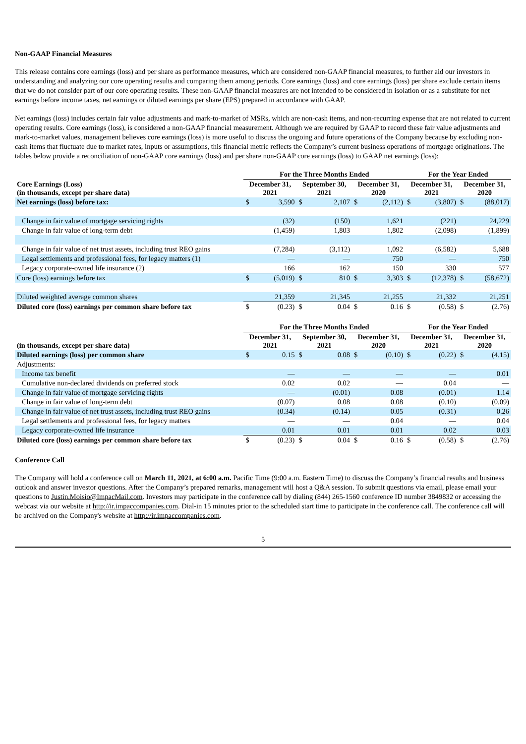Non-GAAP Financial Measures
This release contains core earnings (loss) and per share as performance measures, which are considered non-GAAP financial measures, to further aid our investors in understanding and analyzing our core operating results and comparing them among periods. Core earnings (loss) and core earnings (loss) per share exclude certain items that we do not consider part of our core operating results. These non-GAAP financial measures are not intended to be considered in isolation or as a substitute for net earnings before income taxes, net earnings or diluted earnings per share (EPS) prepared in accordance with GAAP.
Net earnings (loss) includes certain fair value adjustments and mark-to-market of MSRs, which are non-cash items, and non-recurring expense that are not related to current operating results. Core earnings (loss), is considered a non-GAAP financial measurement. Although we are required by GAAP to record these fair value adjustments and mark-to-market values, management believes core earnings (loss) is more useful to discuss the ongoing and future operations of the Company because by excluding non-cash items that fluctuate due to market rates, inputs or assumptions, this financial metric reflects the Company’s current business operations of mortgage originations. The tables below provide a reconciliation of non-GAAP core earnings (loss) and per share non-GAAP core earnings (loss) to GAAP net earnings (loss):
| | For the Three Months Ended | | | | | | For the Year Ended | | | |
| --- | --- | --- | --- | --- | --- | --- | --- | --- | --- | --- |
| Core Earnings (Loss) (in thousands, except per share data) | December 31, 2021 | | September 30, 2021 | | December 31, 2020 | | December 31, 2021 | | December 31, 2020 | |
| Net earnings (loss) before tax: | $ | 3,590 | $ | 2,107 | $ | (2,112) | $ | (3,807) | $ | (88,017) |
| Change in fair value of mortgage servicing rights | | (32) | | (150) | | 1,621 | | (221) | | 24,229 |
| Change in fair value of long-term debt | | (1,459) | | 1,803 | | 1,802 | | (2,098) | | (1,899) |
| Change in fair value of net trust assets, including trust REO gains | | (7,284) | | (3,112) | | 1,092 | | (6,582) | | 5,688 |
| Legal settlements and professional fees, for legacy matters (1) | | — | | — | | 750 | | — | | 750 |
| Legacy corporate-owned life insurance (2) | | 166 | | 162 | | 150 | | 330 | | 577 |
| Core (loss) earnings before tax | $ | (5,019) | $ | 810 | $ | 3,303 | $ | (12,378) | $ | (58,672) |
| Diluted weighted average common shares | | 21,359 | | 21,345 | | 21,255 | | 21,332 | | 21,251 |
| Diluted core (loss) earnings per common share before tax | $ | (0.23) | $ | 0.04 | $ | 0.16 | $ | (0.58) | $ | (2.76) |
| | For the Three Months Ended | | | | | | For the Year Ended | | | |
| --- | --- | --- | --- | --- | --- | --- | --- | --- | --- | --- |
| (in thousands, except per share data) | December 31, 2021 | | September 30, 2021 | | December 31, 2020 | | December 31, 2021 | | December 31, 2020 | |
| Diluted earnings (loss) per common share | $ | 0.15 | $ | 0.08 | $ | (0.10) | $ | (0.22) | $ | (4.15) |
| Adjustments: | | | | | | | | | | |
| Income tax benefit | | — | | — | | — | | — | | 0.01 |
| Cumulative non-declared dividends on preferred stock | | 0.02 | | 0.02 | | — | | 0.04 | | — |
| Change in fair value of mortgage servicing rights | | — | | (0.01) | | 0.08 | | (0.01) | | 1.14 |
| Change in fair value of long-term debt | | (0.07) | | 0.08 | | 0.08 | | (0.10) | | (0.09) |
| Change in fair value of net trust assets, including trust REO gains | | (0.34) | | (0.14) | | 0.05 | | (0.31) | | 0.26 |
| Legal settlements and professional fees, for legacy matters | | — | | — | | 0.04 | | — | | 0.04 |
| Legacy corporate-owned life insurance | | 0.01 | | 0.01 | | 0.01 | | 0.02 | | 0.03 |
| Diluted core (loss) earnings per common share before tax | $ | (0.23) | $ | 0.04 | $ | 0.16 | $ | (0.58) | $ | (2.76) |
Conference Call
The Company will hold a conference call on March 11, 2021, at 6:00 a.m. Pacific Time (9:00 a.m. Eastern Time) to discuss the Company’s financial results and business outlook and answer investor questions. After the Company’s prepared remarks, management will host a Q&A session. To submit questions via email, please email your questions to Justin.Moisio@ImpacMail.com. Investors may participate in the conference call by dialing (844) 265-1560 conference ID number 3849832 or accessing the webcast via our website at http://ir.impaccompanies.com. Dial-in 15 minutes prior to the scheduled start time to participate in the conference call. The conference call will be archived on the Company's website at http://ir.impaccompanies.com.
5